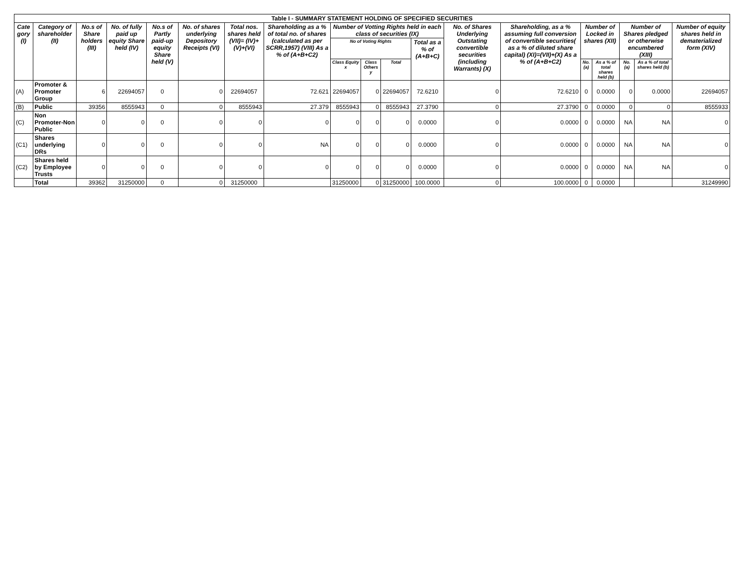| Table I - SUMMARY STATEMENT HOLDING OF SPECIFIED SECURITIES | | | | | | | | | | | | | | | | | | |
| --- | --- | --- | --- | --- | --- | --- | --- | --- | --- | --- | --- | --- | --- | --- | --- | --- | --- | --- |
| Cate gory (I) | Category of shareholder (II) | No.s of Share holders (III) | No. of fully paid up equity Share held (IV) | No.s of Partly paid-up equity Share held (V) | No. of shares underlying Depository Receipts (VI) | Total nos. shares held (VII)= (IV)+(V)+(VI) | Shareholding as a % of total no. of shares (calculated as per SCRR,1957) (VIII) As a % of (A+B+C2) | Number of Votting Rights held in each class of securities (IX) | | | | No. of Shares Underlying Outstating convertible securities (including Warrants) (X) | Shareholding, as a % assuming full conversion of convertible securities( as a % of diluted share capital) (XI)=(VII)+(X) As a % of (A+B+C2) | Number of Locked in shares (XII) | | Number of Shares pledged or otherwise encumbered (XIII) | | Number of equity shares held in dematerialized form (XIV) |
| | | | | | | | | No of Voting Rights | | | Total as a % of (A+B+C) | | | | | | | |
| | | | | | | | | Class Equity x | Class Others y | Total | | | | No. (a) | As a % of total shares held (b) | No. (a) | As a % of total shares held (b) | |
| (A) | Promoter & Promoter Group | 6 | 22694057 | 0 | 0 | 22694057 | 72.621 | 22694057 | 0 | 22694057 | 72.6210 | 0 | 72.6210 | 0 | 0.0000 | 0 | 0.0000 | 22694057 |
| (B) | Public | 39356 | 8555943 | 0 | 0 | 8555943 | 27.379 | 8555943 | 0 | 8555943 | 27.3790 | 0 | 27.3790 | 0 | 0.0000 | 0 | 0 | 8555933 |
| (C) | Non Promoter-Non Public | 0 | 0 | 0 | 0 | 0 | 0 | 0 | 0 | 0 | 0.0000 | 0 | 0.0000 | 0 | 0.0000 | NA | NA | 0 |
| (C1) | Shares underlying DRs | 0 | 0 | 0 | 0 | 0 | NA | 0 | 0 | 0 | 0.0000 | 0 | 0.0000 | 0 | 0.0000 | NA | NA | 0 |
| (C2) | Shares held by Employee Trusts | 0 | 0 | 0 | 0 | 0 | 0 | 0 | 0 | 0 | 0.0000 | 0 | 0.0000 | 0 | 0.0000 | NA | NA | 0 |
| | Total | 39362 | 31250000 | 0 | 0 | 31250000 | | 31250000 | 0 | 31250000 | 100.0000 | 0 | 100.0000 | 0 | 0.0000 | | | 31249990 |